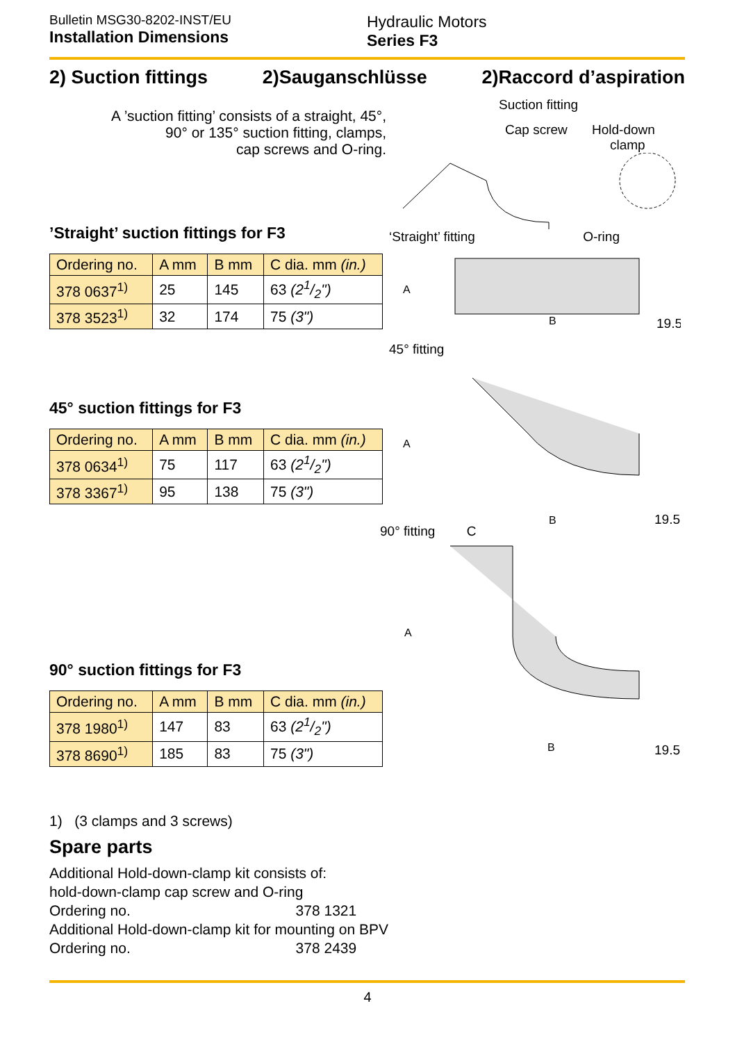Bulletin MSG30-8202-INST/EU
Installation Dimensions
Hydraulic Motors
Series F3
2) Suction fittings 2)Sauganschlüsse 2)Raccord d’aspiration
A ’suction fitting’ consists of a straight, 45°,
90° or 135° suction fitting, clamps,
cap screws and O-ring.
’Straight’ suction fittings for F3
| Ordering no. | A mm | B mm | C dia. mm (in.) |
| --- | --- | --- | --- |
| 378 0637<sup>1)</sup> | 25 | 145 | 63 (21/2") |
| 378 3523<sup>1)</sup> | 32 | 174 | 75 (3") |
45° suction fittings for F3
| Ordering no. | A mm | B mm | C dia. mm (in.) |
| --- | --- | --- | --- |
| 378 0634<sup>1)</sup> | 75 | 117 | 63 (21/2") |
| 378 3367<sup>1)</sup> | 95 | 138 | 75 (3") |
90° suction fittings for F3
| Ordering no. | A mm | B mm | C dia. mm (in.) |
| --- | --- | --- | --- |
| 378 1980<sup>1)</sup> | 147 | 83 | 63 (21/2") |
| 378 8690<sup>1)</sup> | 185 | 83 | 75 (3") |
1) (3 clamps and 3 screws)
Spare parts
Additional Hold-down-clamp kit consists of:
hold-down-clamp cap screw and O-ring
Ordering no. 378 1321
Additional Hold-down-clamp kit for mounting on BPV
Ordering no. 378 2439
Suction fitting
Cap screw Hold-down
clamp
‘Straight’ fitting O-ring
A
B
19.5
45° fitting
A
B
19.5
90° fitting C
A
B
19.5
4